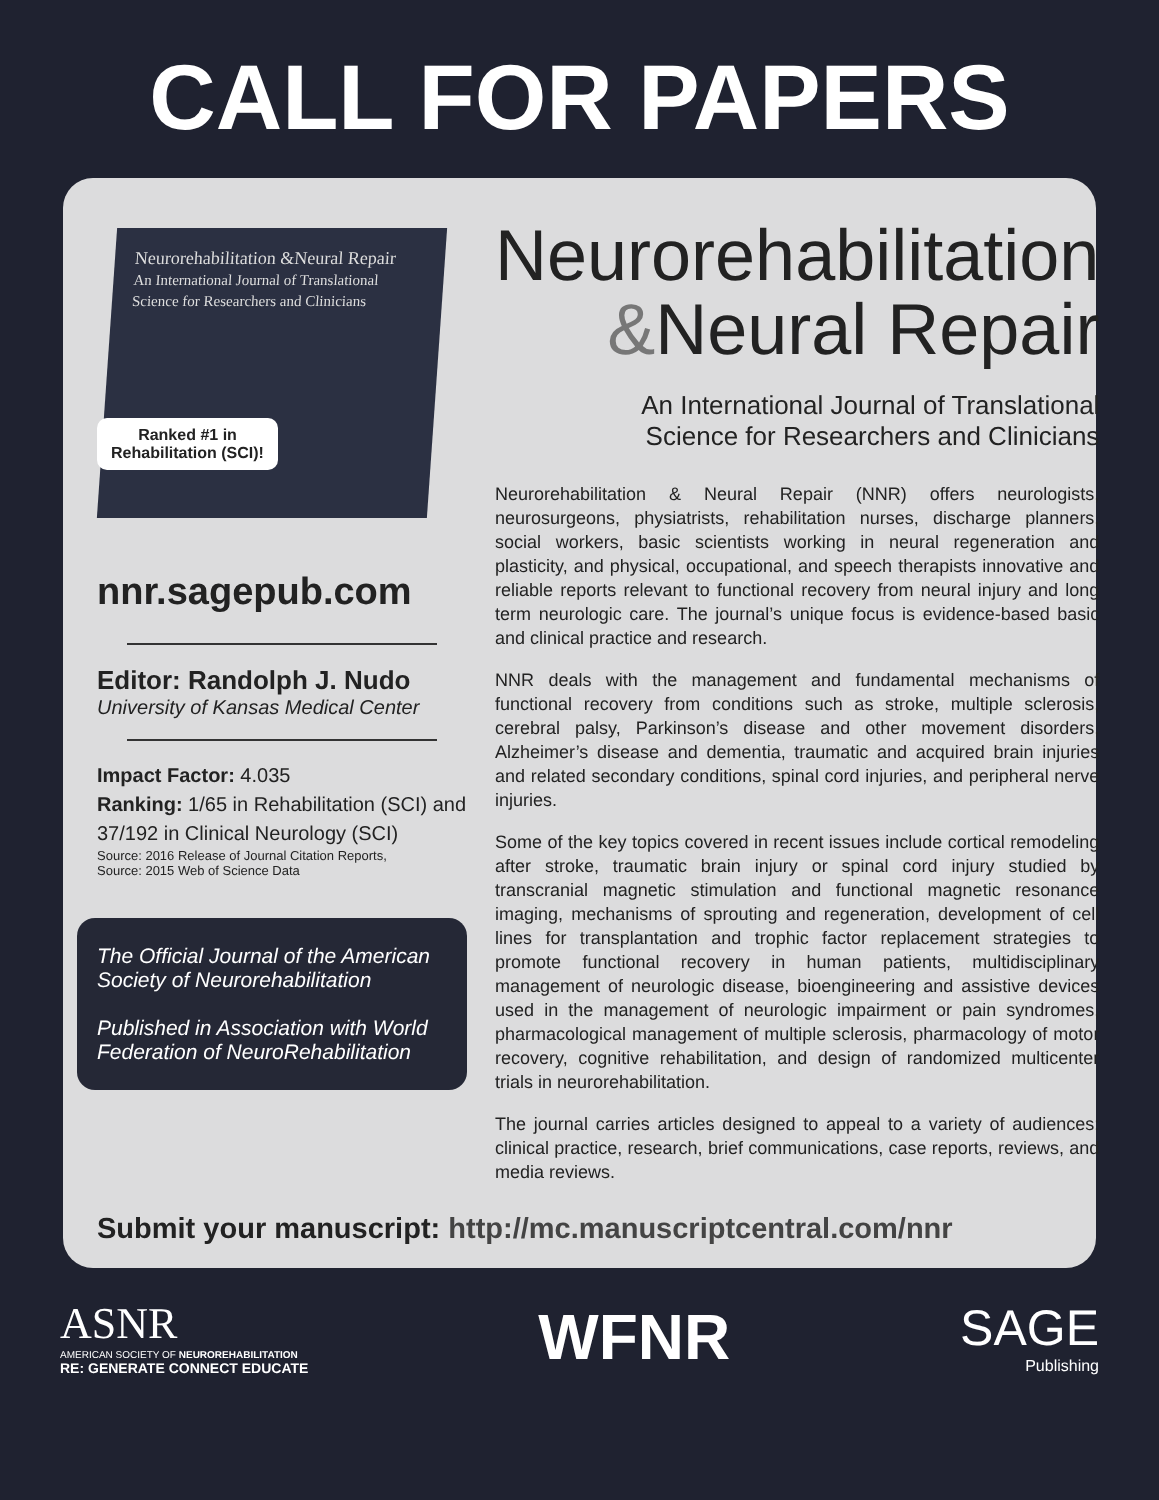CALL FOR PAPERS
Neurorehabilitation &Neural Repair
An International Journal of Translational Science for Researchers and Clinicians
Ranked #1 in Rehabilitation (SCI)!
nnr.sagepub.com
Editor: Randolph J. Nudo
University of Kansas Medical Center
Impact Factor: 4.035
Ranking: 1/65 in Rehabilitation (SCI) and 37/192 in Clinical Neurology (SCI)
Source: 2016 Release of Journal Citation Reports,
Source: 2015 Web of Science Data
The Official Journal of the American Society of Neurorehabilitation
Published in Association with World Federation of NeuroRehabilitation
Neurorehabilitation
&Neural Repair
An International Journal of Translational
Science for Researchers and Clinicians
Neurorehabilitation & Neural Repair (NNR) offers neurologists, neurosurgeons, physiatrists, rehabilitation nurses, discharge planners, social workers, basic scientists working in neural regeneration and plasticity, and physical, occupational, and speech therapists innovative and reliable reports relevant to functional recovery from neural injury and long term neurologic care. The journal’s unique focus is evidence-based basic and clinical practice and research.
NNR deals with the management and fundamental mechanisms of functional recovery from conditions such as stroke, multiple sclerosis, cerebral palsy, Parkinson’s disease and other movement disorders, Alzheimer’s disease and dementia, traumatic and acquired brain injuries and related secondary conditions, spinal cord injuries, and peripheral nerve injuries.
Some of the key topics covered in recent issues include cortical remodeling after stroke, traumatic brain injury or spinal cord injury studied by transcranial magnetic stimulation and functional magnetic resonance imaging, mechanisms of sprouting and regeneration, development of cell lines for transplantation and trophic factor replacement strategies to promote functional recovery in human patients, multidisciplinary management of neurologic disease, bioengineering and assistive devices used in the management of neurologic impairment or pain syndromes, pharmacological management of multiple sclerosis, pharmacology of motor recovery, cognitive rehabilitation, and design of randomized multicenter trials in neurorehabilitation.
The journal carries articles designed to appeal to a variety of audiences: clinical practice, research, brief communications, case reports, reviews, and media reviews.
Submit your manuscript: http://mc.manuscriptcentral.com/nnr
ASNR
AMERICAN SOCIETY OF NEUROREHABILITATION
RE: GENERATE CONNECT EDUCATE
WFNR
SAGE
Publishing